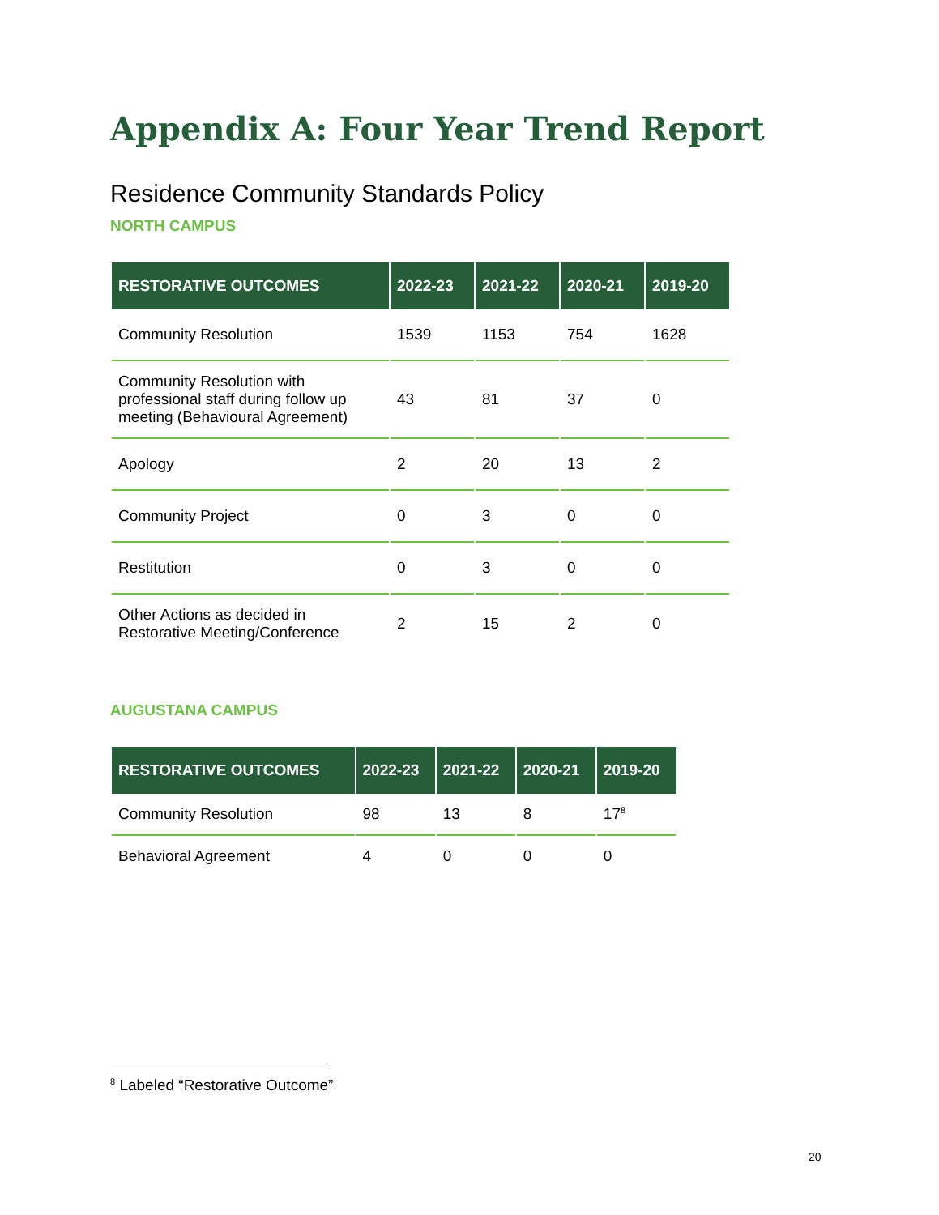Appendix A: Four Year Trend Report
Residence Community Standards Policy
NORTH CAMPUS
| RESTORATIVE OUTCOMES | 2022-23 | 2021-22 | 2020-21 | 2019-20 |
| --- | --- | --- | --- | --- |
| Community Resolution | 1539 | 1153 | 754 | 1628 |
| Community Resolution with professional staff during follow up meeting (Behavioural Agreement) | 43 | 81 | 37 | 0 |
| Apology | 2 | 20 | 13 | 2 |
| Community Project | 0 | 3 | 0 | 0 |
| Restitution | 0 | 3 | 0 | 0 |
| Other Actions as decided in Restorative Meeting/Conference | 2 | 15 | 2 | 0 |
AUGUSTANA CAMPUS
| RESTORATIVE OUTCOMES | 2022-23 | 2021-22 | 2020-21 | 2019-20 |
| --- | --- | --- | --- | --- |
| Community Resolution | 98 | 13 | 8 | 17<sup>8</sup> |
| Behavioral Agreement | 4 | 0 | 0 | 0 |
<sup>8</sup> Labeled “Restorative Outcome”
20